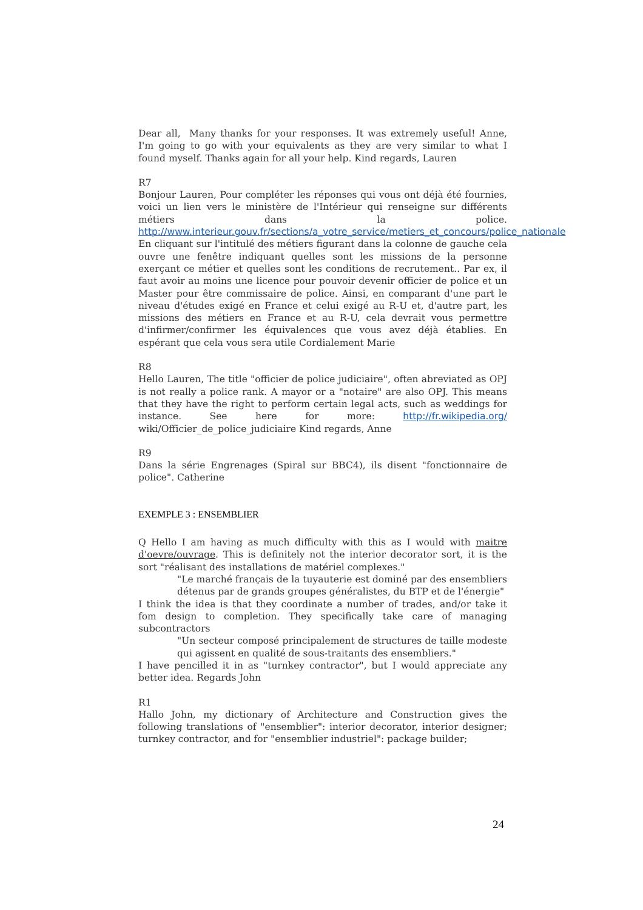Dear all, Many thanks for your responses. It was extremely useful! Anne, I'm going to go with your equivalents as they are very similar to what I found myself. Thanks again for all your help. Kind regards, Lauren
R7
Bonjour Lauren, Pour compléter les réponses qui vous ont déjà été fournies, voici un lien vers le ministère de l'Intérieur qui renseigne sur différents métiers dans la police. http://www.interieur.gouv.fr/sections/a_votre_service/metiers_et_concours/police_nationale
En cliquant sur l'intitulé des métiers figurant dans la colonne de gauche cela ouvre une fenêtre indiquant quelles sont les missions de la personne exerçant ce métier et quelles sont les conditions de recrutement.. Par ex, il faut avoir au moins une licence pour pouvoir devenir officier de police et un Master pour être commissaire de police. Ainsi, en comparant d'une part le niveau d'études exigé en France et celui exigé au R-U et, d'autre part, les missions des métiers en France et au R-U, cela devrait vous permettre d'infirmer/confirmer les équivalences que vous avez déjà établies. En espérant que cela vous sera utile Cordialement Marie
R8
Hello Lauren, The title "officier de police judiciaire", often abreviated as OPJ is not really a police rank. A mayor or a "notaire" are also OPJ. This means that they have the right to perform certain legal acts, such as weddings for instance. See here for more: http://fr.wikipedia.org/ wiki/Officier_de_police_judiciaire Kind regards, Anne
R9
Dans la série Engrenages (Spiral sur BBC4), ils disent "fonctionnaire de police". Catherine
EXEMPLE 3 : ENSEMBLIER
Q Hello I am having as much difficulty with this as I would with maitre d'oevre/ouvrage. This is definitely not the interior decorator sort, it is the sort "réalisant des installations de matériel complexes."
"Le marché français de la tuyauterie est dominé par des ensembliers détenus par de grands groupes généralistes, du BTP et de l'énergie"
I think the idea is that they coordinate a number of trades, and/or take it fom design to completion. They specifically take care of managing subcontractors
"Un secteur composé principalement de structures de taille modeste qui agissent en qualité de sous-traitants des ensembliers."
I have pencilled it in as "turnkey contractor", but I would appreciate any better idea. Regards John
R1
Hallo John, my dictionary of Architecture and Construction gives the following translations of "ensemblier": interior decorator, interior designer; turnkey contractor, and for "ensemblier industriel": package builder;
24